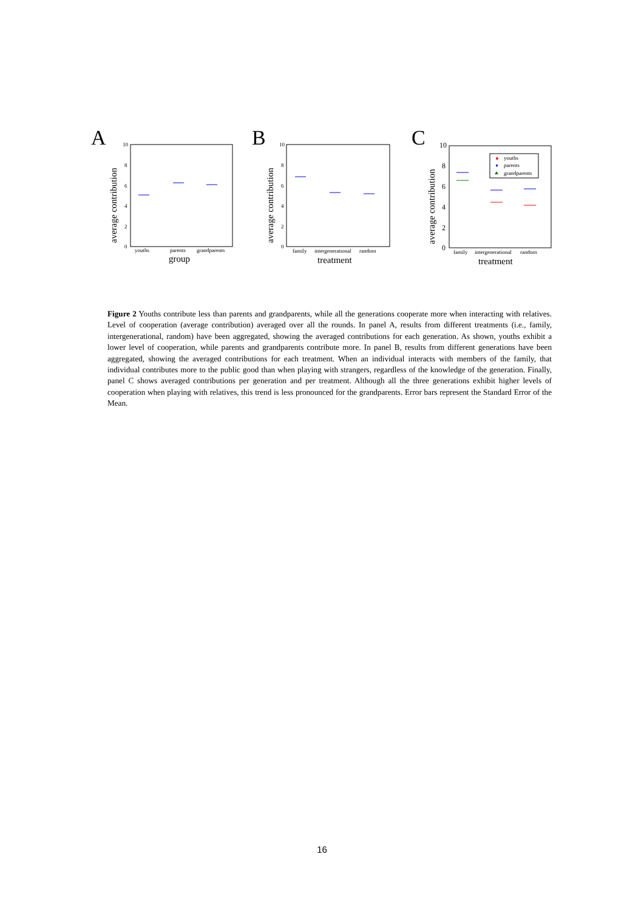A
B
C
10
8
6
4
2
0
youths
parents
grandparents
10
8
6
4
2
0
family
intergenerational
random
family
intergenerational
random
10
8
6
4
2
0
group
treatment
treatment
average contribution
average contribution
average contribution
youths
parents
grandparents
Figure 2 Youths contribute less than parents and grandparents, while all the generations cooperate more when interacting with relatives. Level of cooperation (average contribution) averaged over all the rounds. In panel A, results from different treatments (i.e., family, intergenerational, random) have been aggregated, showing the averaged contributions for each generation. As shown, youths exhibit a lower level of cooperation, while parents and grandparents contribute more. In panel B, results from different generations have been aggregated, showing the averaged contributions for each treatment. When an individual interacts with members of the family, that individual contributes more to the public good than when playing with strangers, regardless of the knowledge of the generation. Finally, panel C shows averaged contributions per generation and per treatment. Although all the three generations exhibit higher levels of cooperation when playing with relatives, this trend is less pronounced for the grandparents. Error bars represent the Standard Error of the Mean.
16